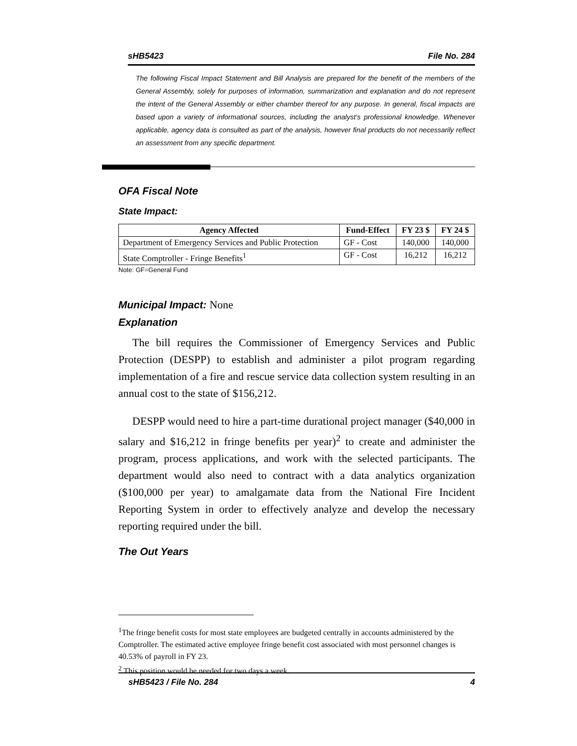sHB5423 File No. 284
The following Fiscal Impact Statement and Bill Analysis are prepared for the benefit of the members of the General Assembly, solely for purposes of information, summarization and explanation and do not represent the intent of the General Assembly or either chamber thereof for any purpose. In general, fiscal impacts are based upon a variety of informational sources, including the analyst’s professional knowledge. Whenever applicable, agency data is consulted as part of the analysis, however final products do not necessarily reflect an assessment from any specific department.
OFA Fiscal Note
State Impact:
| Agency Affected | Fund-Effect | FY 23 $ | FY 24 $ |
| --- | --- | --- | --- |
| Department of Emergency Services and Public Protection | GF - Cost | 140,000 | 140,000 |
| State Comptroller - Fringe Benefits<sup>1</sup> | GF - Cost | 16,212 | 16,212 |
Note: GF=General Fund
Municipal Impact: None
Explanation
The bill requires the Commissioner of Emergency Services and Public Protection (DESPP) to establish and administer a pilot program regarding implementation of a fire and rescue service data collection system resulting in an annual cost to the state of $156,212.
DESPP would need to hire a part-time durational project manager ($40,000 in salary and $16,212 in fringe benefits per year)<sup>2</sup> to create and administer the program, process applications, and work with the selected participants. The department would also need to contract with a data analytics organization ($100,000 per year) to amalgamate data from the National Fire Incident Reporting System in order to effectively analyze and develop the necessary reporting required under the bill.
The Out Years
<sup>1</sup> The fringe benefit costs for most state employees are budgeted centrally in accounts administered by the Comptroller. The estimated active employee fringe benefit cost associated with most personnel changes is 40.53% of payroll in FY 23.
<sup>2</sup> This position would be needed for two days a week.
sHB5423 / File No. 284 4